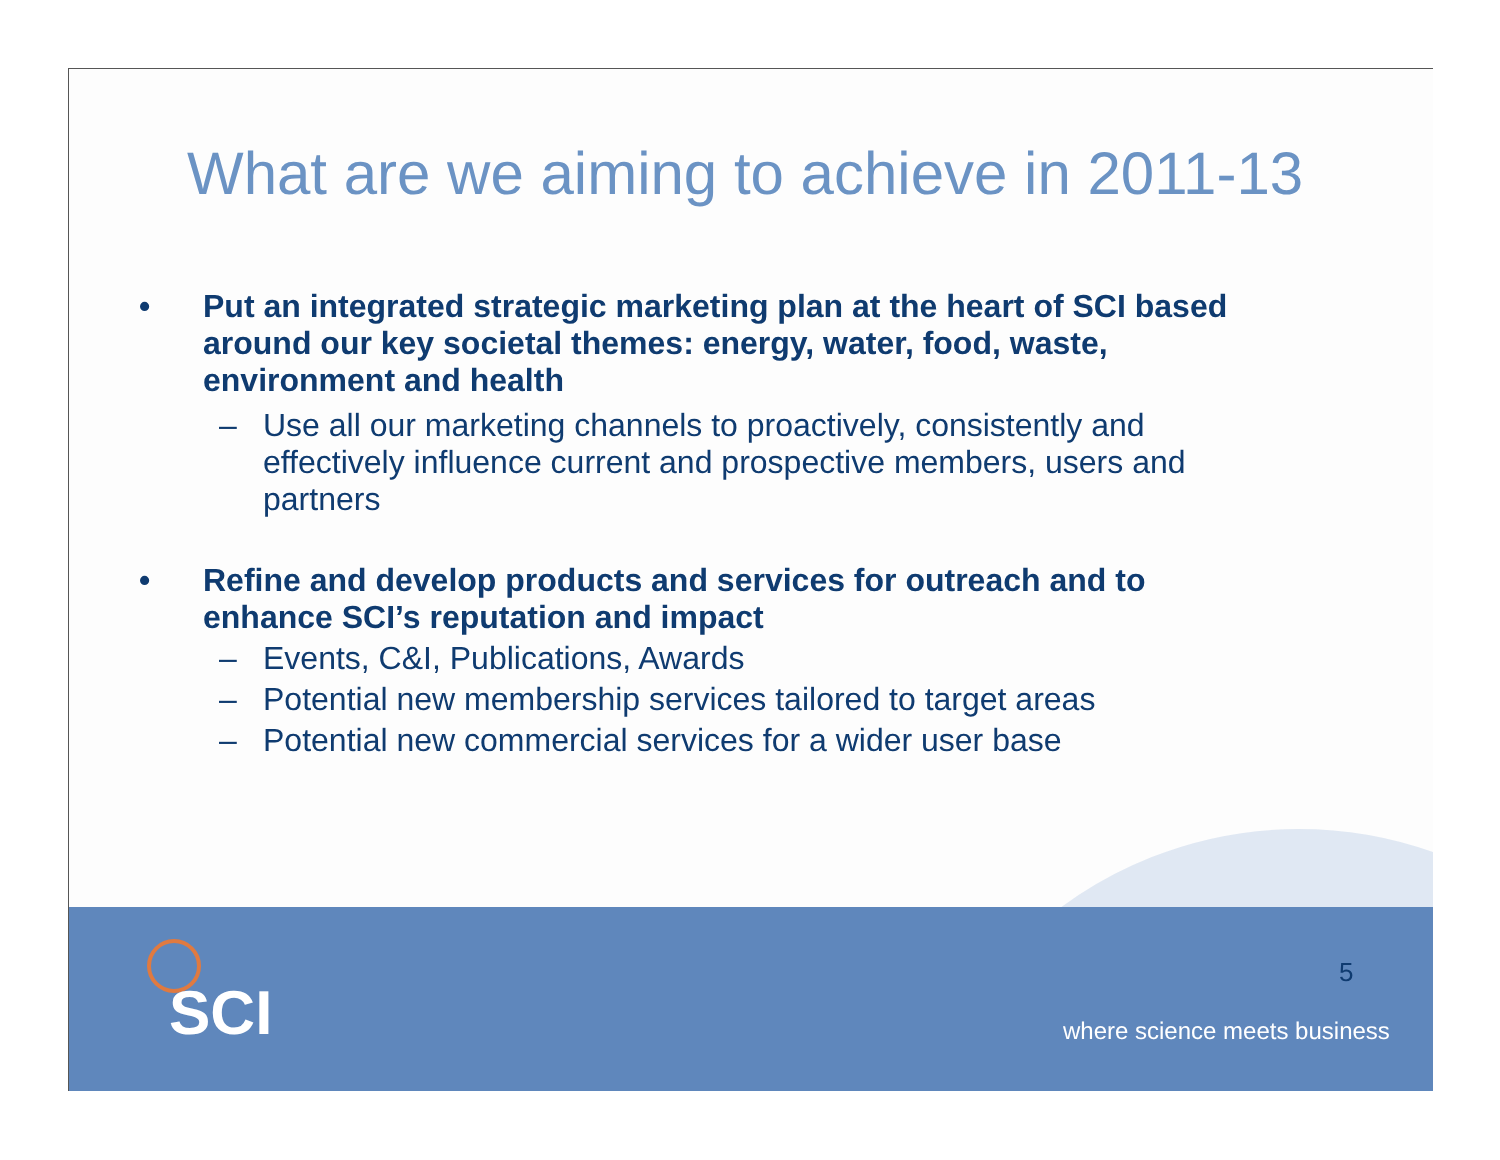What are we aiming to achieve in 2011-13
• Put an integrated strategic marketing plan at the heart of SCI based around our key societal themes: energy, water, food, waste, environment and health
– Use all our marketing channels to proactively, consistently and effectively influence current and prospective members, users and partners
• Refine and develop products and services for outreach and to enhance SCI’s reputation and impact
– Events, C&I, Publications, Awards
– Potential new membership services tailored to target areas
– Potential new commercial services for a wider user base
SCI
5
where science meets business